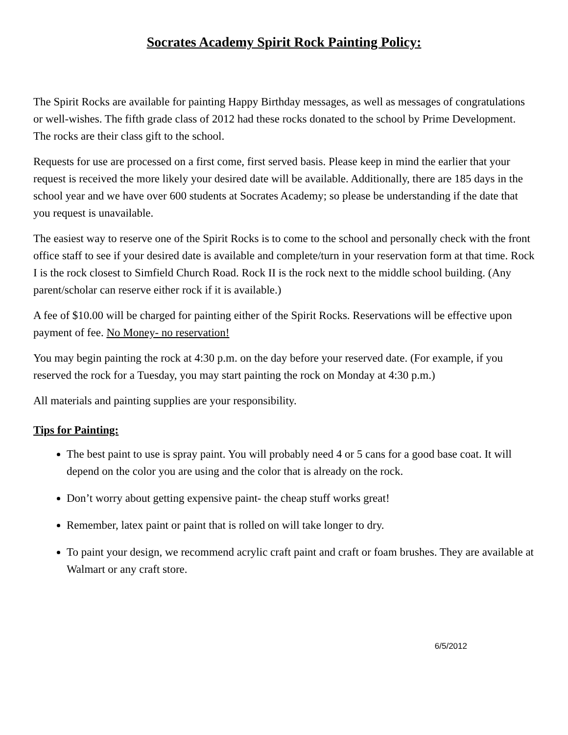Socrates Academy Spirit Rock Painting Policy:
The Spirit Rocks are available for painting Happy Birthday messages, as well as messages of congratulations or well-wishes. The fifth grade class of 2012 had these rocks donated to the school by Prime Development. The rocks are their class gift to the school.
Requests for use are processed on a first come, first served basis. Please keep in mind the earlier that your request is received the more likely your desired date will be available. Additionally, there are 185 days in the school year and we have over 600 students at Socrates Academy; so please be understanding if the date that you request is unavailable.
The easiest way to reserve one of the Spirit Rocks is to come to the school and personally check with the front office staff to see if your desired date is available and complete/turn in your reservation form at that time. Rock I is the rock closest to Simfield Church Road. Rock II is the rock next to the middle school building. (Any parent/scholar can reserve either rock if it is available.)
A fee of $10.00 will be charged for painting either of the Spirit Rocks. Reservations will be effective upon payment of fee. No Money- no reservation!
You may begin painting the rock at 4:30 p.m. on the day before your reserved date. (For example, if you reserved the rock for a Tuesday, you may start painting the rock on Monday at 4:30 p.m.)
All materials and painting supplies are your responsibility.
Tips for Painting:
The best paint to use is spray paint. You will probably need 4 or 5 cans for a good base coat. It will depend on the color you are using and the color that is already on the rock.
Don’t worry about getting expensive paint- the cheap stuff works great!
Remember, latex paint or paint that is rolled on will take longer to dry.
To paint your design, we recommend acrylic craft paint and craft or foam brushes. They are available at Walmart or any craft store.
6/5/2012